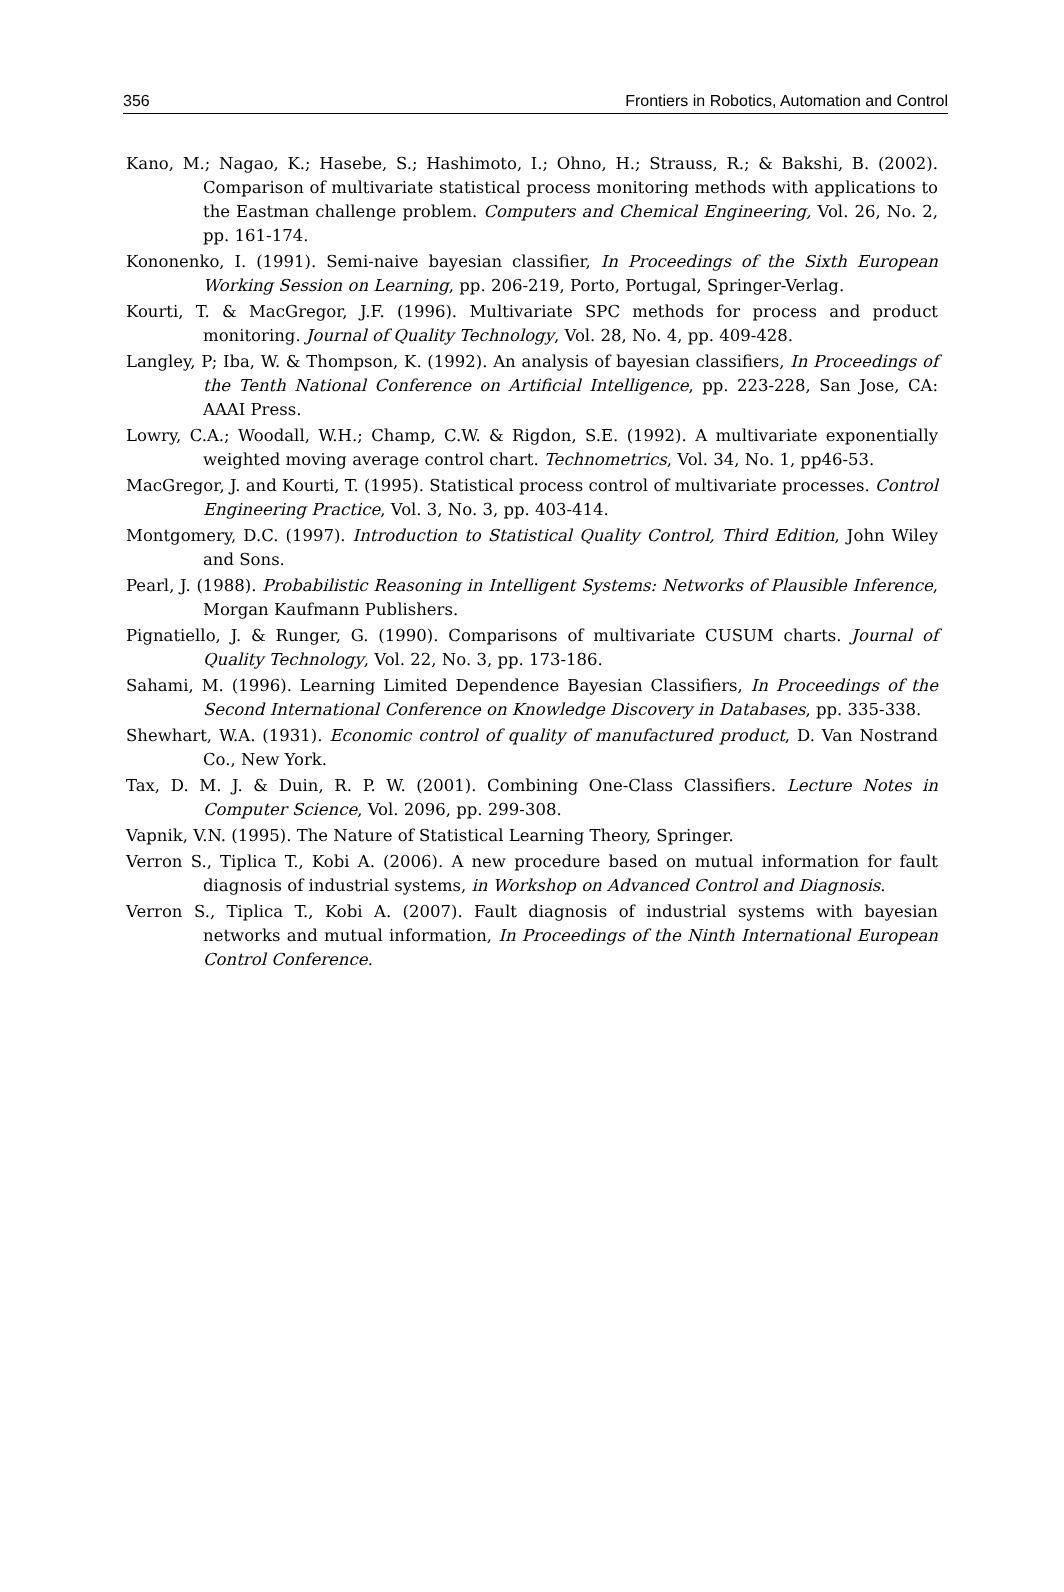356 Frontiers in Robotics, Automation and Control
Kano, M.; Nagao, K.; Hasebe, S.; Hashimoto, I.; Ohno, H.; Strauss, R.; & Bakshi, B. (2002). Comparison of multivariate statistical process monitoring methods with applications to the Eastman challenge problem. Computers and Chemical Engineering, Vol. 26, No. 2, pp. 161-174.
Kononenko, I. (1991). Semi-naive bayesian classifier, In Proceedings of the Sixth European Working Session on Learning, pp. 206-219, Porto, Portugal, Springer-Verlag.
Kourti, T. & MacGregor, J.F. (1996). Multivariate SPC methods for process and product monitoring. Journal of Quality Technology, Vol. 28, No. 4, pp. 409-428.
Langley, P; Iba, W. & Thompson, K. (1992). An analysis of bayesian classifiers, In Proceedings of the Tenth National Conference on Artificial Intelligence, pp. 223-228, San Jose, CA: AAAI Press.
Lowry, C.A.; Woodall, W.H.; Champ, C.W. & Rigdon, S.E. (1992). A multivariate exponentially weighted moving average control chart. Technometrics, Vol. 34, No. 1, pp46-53.
MacGregor, J. and Kourti, T. (1995). Statistical process control of multivariate processes. Control Engineering Practice, Vol. 3, No. 3, pp. 403-414.
Montgomery, D.C. (1997). Introduction to Statistical Quality Control, Third Edition, John Wiley and Sons.
Pearl, J. (1988). Probabilistic Reasoning in Intelligent Systems: Networks of Plausible Inference, Morgan Kaufmann Publishers.
Pignatiello, J. & Runger, G. (1990). Comparisons of multivariate CUSUM charts. Journal of Quality Technology, Vol. 22, No. 3, pp. 173-186.
Sahami, M. (1996). Learning Limited Dependence Bayesian Classifiers, In Proceedings of the Second International Conference on Knowledge Discovery in Databases, pp. 335-338.
Shewhart, W.A. (1931). Economic control of quality of manufactured product, D. Van Nostrand Co., New York.
Tax, D. M. J. & Duin, R. P. W. (2001). Combining One-Class Classifiers. Lecture Notes in Computer Science, Vol. 2096, pp. 299-308.
Vapnik, V.N. (1995). The Nature of Statistical Learning Theory, Springer.
Verron S., Tiplica T., Kobi A. (2006). A new procedure based on mutual information for fault diagnosis of industrial systems, in Workshop on Advanced Control and Diagnosis.
Verron S., Tiplica T., Kobi A. (2007). Fault diagnosis of industrial systems with bayesian networks and mutual information, In Proceedings of the Ninth International European Control Conference.